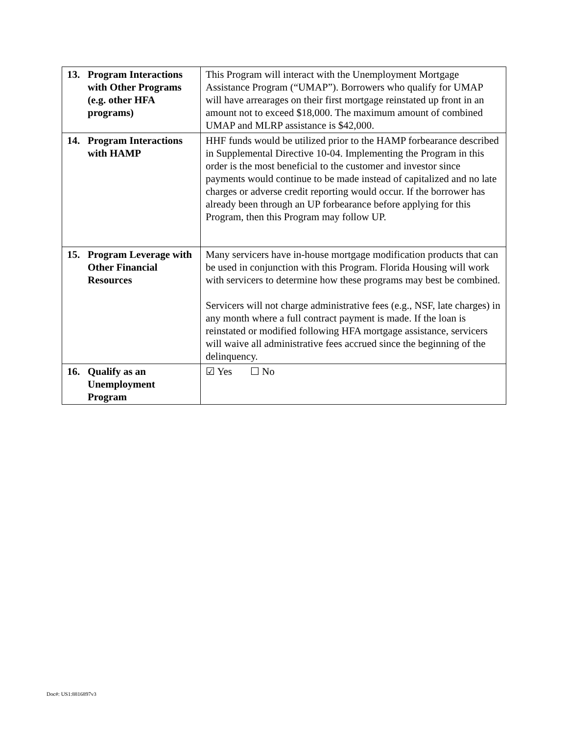| 13. Program Interactions with Other Programs (e.g. other HFA programs) | This Program will interact with the Unemployment Mortgage Assistance Program (“UMAP”). Borrowers who qualify for UMAP will have arrearages on their first mortgage reinstated up front in an amount not to exceed $18,000. The maximum amount of combined UMAP and MLRP assistance is $42,000. |
| 14. Program Interactions with HAMP | HHF funds would be utilized prior to the HAMP forbearance described in Supplemental Directive 10-04. Implementing the Program in this order is the most beneficial to the customer and investor since payments would continue to be made instead of capitalized and no late charges or adverse credit reporting would occur. If the borrower has already been through an UP forbearance before applying for this Program, then this Program may follow UP. |
| 15. Program Leverage with Other Financial Resources | Many servicers have in-house mortgage modification products that can be used in conjunction with this Program. Florida Housing will work with servicers to determine how these programs may best be combined. Servicers will not charge administrative fees (e.g., NSF, late charges) in any month where a full contract payment is made. If the loan is reinstated or modified following HFA mortgage assistance, servicers will waive all administrative fees accrued since the beginning of the delinquency. |
| 16. Qualify as an Unemployment Program | ☑ Yes ☐ No |
Doc#: US1:8816897v3